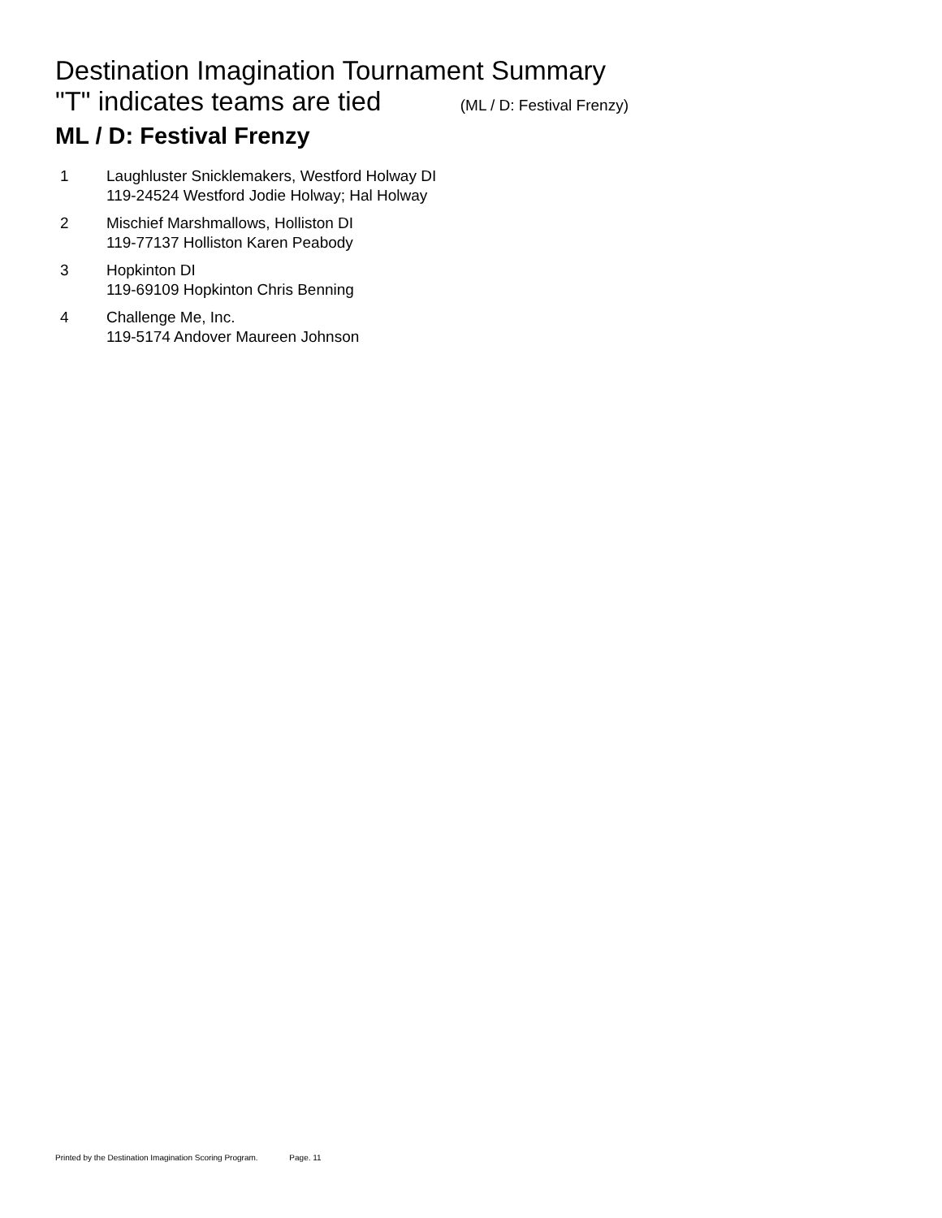Destination Imagination Tournament Summary
"T" indicates teams are tied (ML / D: Festival Frenzy)
ML / D: Festival Frenzy
| 1 | Laughluster Snicklemakers, Westford Holway DI 119-24524 Westford Jodie Holway; Hal Holway |
| 2 | Mischief Marshmallows, Holliston DI 119-77137 Holliston Karen Peabody |
| 3 | Hopkinton DI 119-69109 Hopkinton Chris Benning |
| 4 | Challenge Me, Inc. 119-5174 Andover Maureen Johnson |
Printed by the Destination Imagination Scoring Program. Page. 11